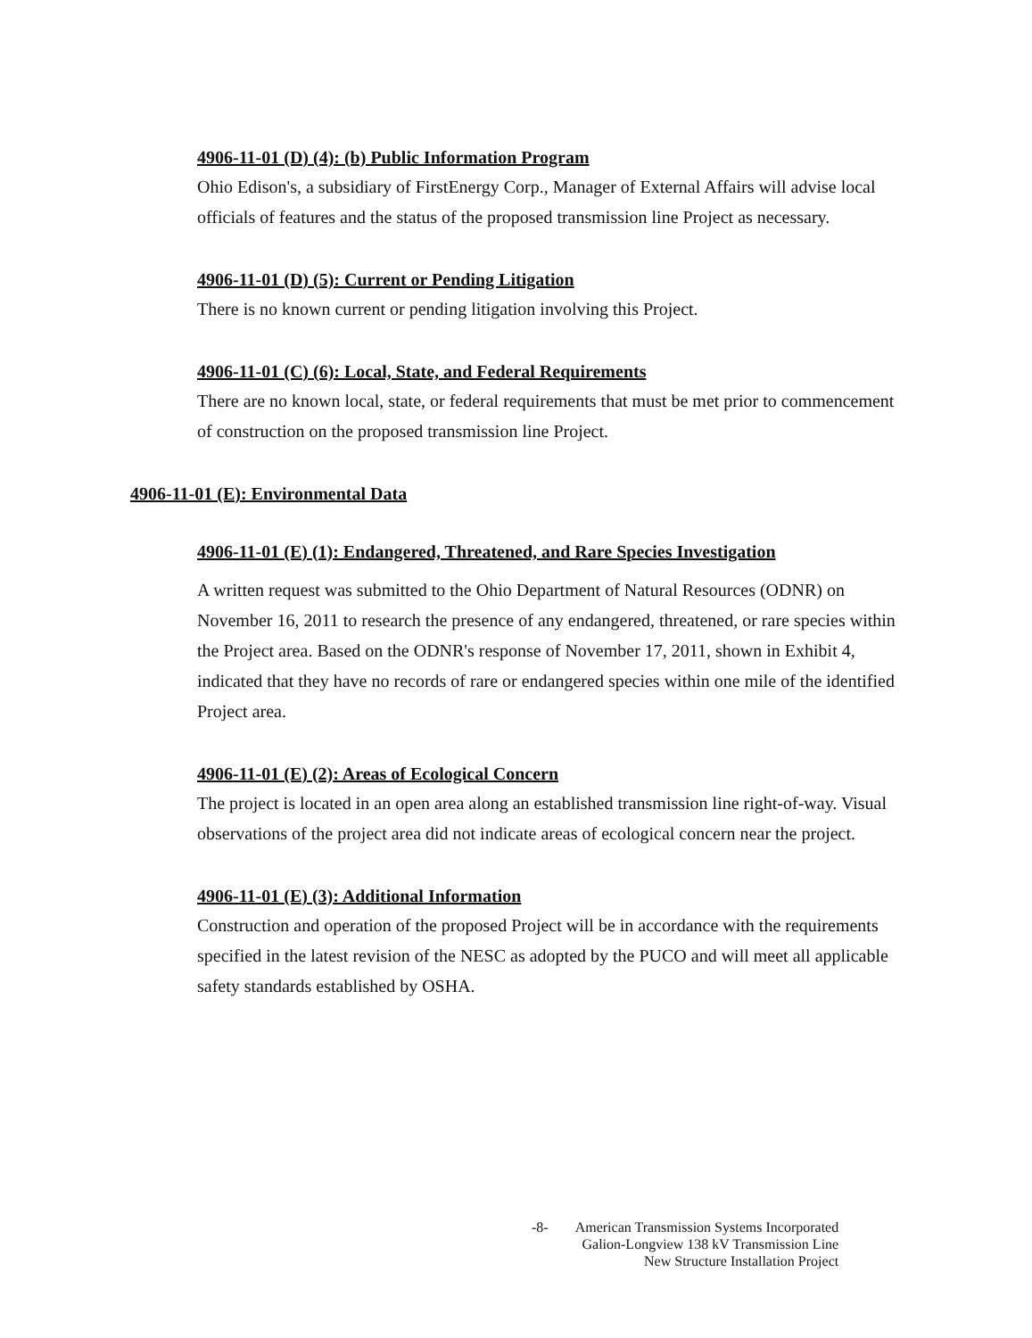4906-11-01 (D) (4): (b) Public Information Program
Ohio Edison's, a subsidiary of FirstEnergy Corp., Manager of External Affairs will advise local officials of features and the status of the proposed transmission line Project as necessary.
4906-11-01 (D) (5): Current or Pending Litigation
There is no known current or pending litigation involving this Project.
4906-11-01 (C) (6): Local, State, and Federal Requirements
There are no known local, state, or federal requirements that must be met prior to commencement of construction on the proposed transmission line Project.
4906-11-01 (E): Environmental Data
4906-11-01 (E) (1): Endangered, Threatened, and Rare Species Investigation
A written request was submitted to the Ohio Department of Natural Resources (ODNR) on November 16, 2011 to research the presence of any endangered, threatened, or rare species within the Project area. Based on the ODNR's response of November 17, 2011, shown in Exhibit 4, indicated that they have no records of rare or endangered species within one mile of the identified Project area.
4906-11-01 (E) (2): Areas of Ecological Concern
The project is located in an open area along an established transmission line right-of-way. Visual observations of the project area did not indicate areas of ecological concern near the project.
4906-11-01 (E) (3): Additional Information
Construction and operation of the proposed Project will be in accordance with the requirements specified in the latest revision of the NESC as adopted by the PUCO and will meet all applicable safety standards established by OSHA.
-8- American Transmission Systems Incorporated
Galion-Longview 138 kV Transmission Line
New Structure Installation Project